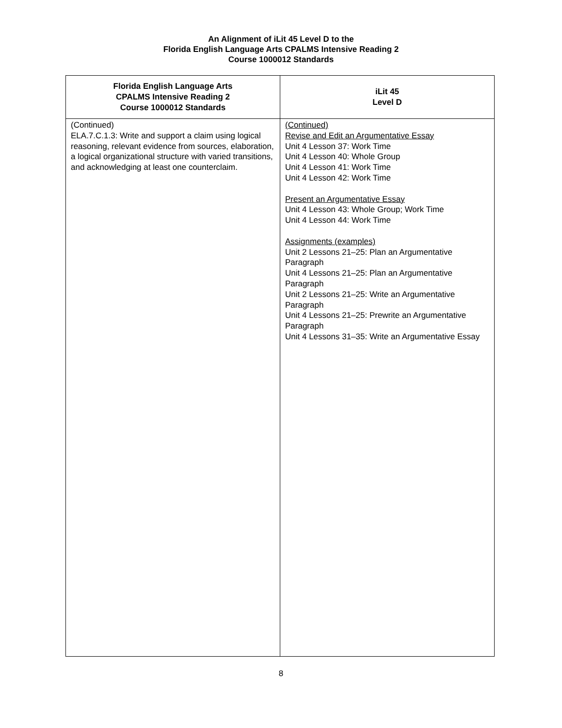An Alignment of iLit 45 Level D to the
Florida English Language Arts CPALMS Intensive Reading 2
Course 1000012 Standards
| Florida English Language Arts CPALMS Intensive Reading 2 Course 1000012 Standards | iLit 45 Level D |
| --- | --- |
| (Continued) ELA.7.C.1.3: Write and support a claim using logical reasoning, relevant evidence from sources, elaboration, a logical organizational structure with varied transitions, and acknowledging at least one counterclaim. | (Continued) Revise and Edit an Argumentative Essay Unit 4 Lesson 37: Work Time Unit 4 Lesson 40: Whole Group Unit 4 Lesson 41: Work Time Unit 4 Lesson 42: Work Time Present an Argumentative Essay Unit 4 Lesson 43: Whole Group; Work Time Unit 4 Lesson 44: Work Time Assignments (examples) Unit 2 Lessons 21–25: Plan an Argumentative Paragraph Unit 4 Lessons 21–25: Plan an Argumentative Paragraph Unit 2 Lessons 21–25: Write an Argumentative Paragraph Unit 4 Lessons 21–25: Prewrite an Argumentative Paragraph Unit 4 Lessons 31–35: Write an Argumentative Essay |
8